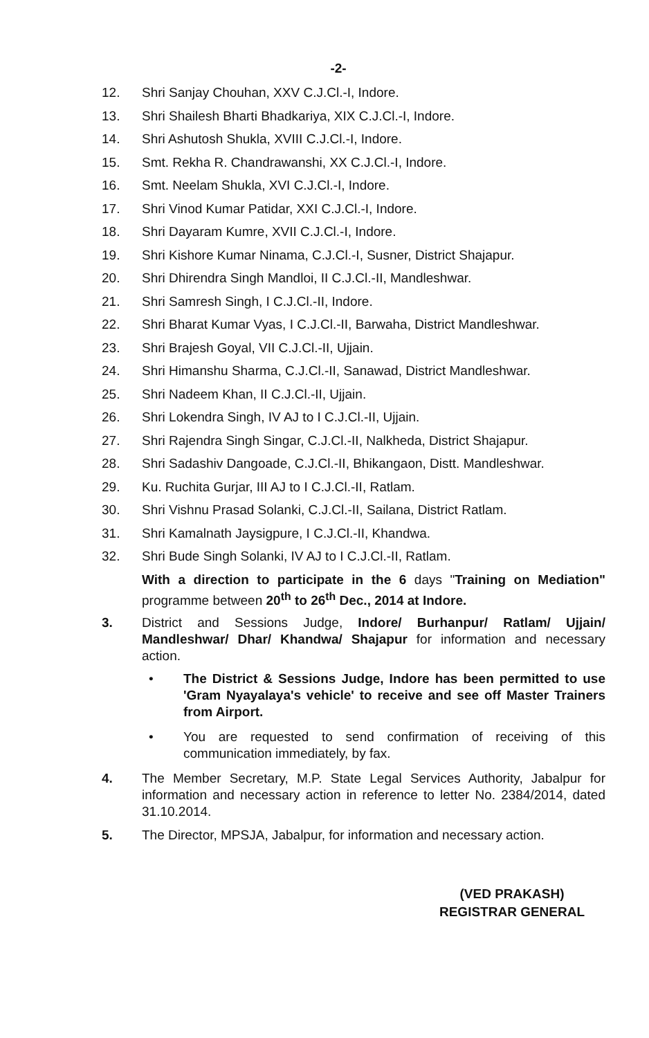-2-
12. Shri Sanjay Chouhan, XXV C.J.Cl.-I, Indore.
13. Shri Shailesh Bharti Bhadkariya, XIX C.J.Cl.-I, Indore.
14. Shri Ashutosh Shukla, XVIII C.J.Cl.-I, Indore.
15. Smt. Rekha R. Chandrawanshi, XX C.J.Cl.-I, Indore.
16. Smt. Neelam Shukla, XVI C.J.Cl.-I, Indore.
17. Shri Vinod Kumar Patidar, XXI C.J.Cl.-I, Indore.
18. Shri Dayaram Kumre, XVII C.J.Cl.-I, Indore.
19. Shri Kishore Kumar Ninama, C.J.Cl.-I, Susner, District Shajapur.
20. Shri Dhirendra Singh Mandloi, II C.J.Cl.-II, Mandleshwar.
21. Shri Samresh Singh, I C.J.Cl.-II, Indore.
22. Shri Bharat Kumar Vyas, I C.J.Cl.-II, Barwaha, District Mandleshwar.
23. Shri Brajesh Goyal, VII C.J.Cl.-II, Ujjain.
24. Shri Himanshu Sharma, C.J.Cl.-II, Sanawad, District Mandleshwar.
25. Shri Nadeem Khan, II C.J.Cl.-II, Ujjain.
26. Shri Lokendra Singh, IV AJ to I C.J.Cl.-II, Ujjain.
27. Shri Rajendra Singh Singar, C.J.Cl.-II, Nalkheda, District Shajapur.
28. Shri Sadashiv Dangoade, C.J.Cl.-II, Bhikangaon, Distt. Mandleshwar.
29. Ku. Ruchita Gurjar, III AJ to I C.J.Cl.-II, Ratlam.
30. Shri Vishnu Prasad Solanki, C.J.Cl.-II, Sailana, District Ratlam.
31. Shri Kamalnath Jaysigpure, I C.J.Cl.-II, Khandwa.
32. Shri Bude Singh Solanki, IV AJ to I C.J.Cl.-II, Ratlam.
With a direction to participate in the 6 days "Training on Mediation" programme between 20<sup>th</sup> to 26<sup>th</sup> Dec., 2014 at Indore.
3. District and Sessions Judge, Indore/ Burhanpur/ Ratlam/ Ujjain/ Mandleshwar/ Dhar/ Khandwa/ Shajapur for information and necessary action.
• The District & Sessions Judge, Indore has been permitted to use 'Gram Nyayalaya's vehicle' to receive and see off Master Trainers from Airport.
• You are requested to send confirmation of receiving of this communication immediately, by fax.
4. The Member Secretary, M.P. State Legal Services Authority, Jabalpur for information and necessary action in reference to letter No. 2384/2014, dated 31.10.2014.
5. The Director, MPSJA, Jabalpur, for information and necessary action.
(VED PRAKASH)
REGISTRAR GENERAL